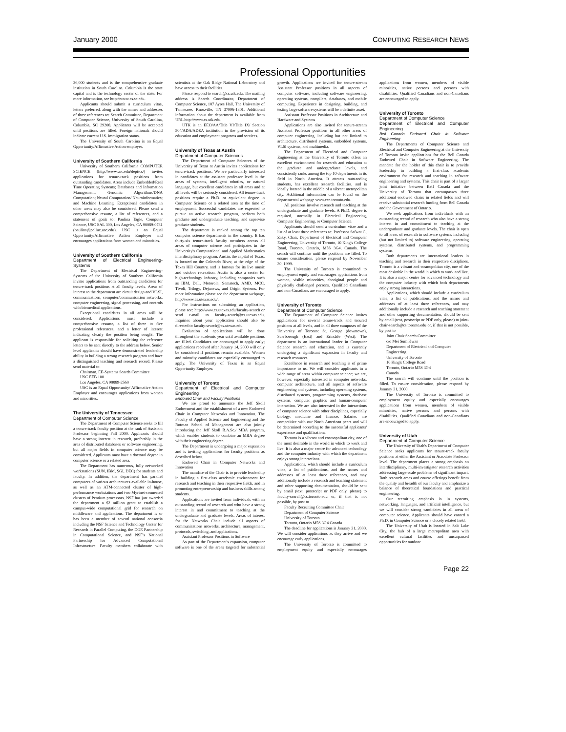January 2000 COMPUTING RESEARCH NEWS
Professional Opportunities
26,000 students and is the comprehensive graduate institution in South Carolina. Columbia is the state capital and is the technology center of the state. For more information, see http://www.cs.sc.edu.
Applicants should submit a curriculum vitae, letters preferred, along with the names and addresses of three references to: Search Committee, Department of Computer Science, University of South Carolina, Columbia, SC 29208. Applicants will be accepted until positions are filled. Foreign nationals should indicate current U.S. immigration status.
The University of South Carolina is an Equal Opportunity/Affirmative Action employer.
University of Southern California
University of Southern California COMPUTER SCIENCE (http://www.usc.edu/dept/cs/) invites applications for tenure-track positions from outstanding candidates. Areas include Embedded/Real Time Operating Systems; Databases and Information Management; Genomic Algorithms/DNA Computation; Neural Computation/ Neuroinformatics; and Machine Learning. Exceptional candidates in other areas may also be considered. Please send a comprehensive resume, a list of references, and a statement of goals to: Paulina Tagle, Computer Science, USC SAL 300, Los Angeles, CA 90089-0781 (paulina@pollux.usc.edu). USC is an Equal Opportunity/Affirmative Action Employer and encourages applications from women and minorities.
University of Southern California
Department of Electrical Engineering-Systems
The Department of Electrical Engineering-Systems of the University of Southern California invites applications from outstanding candidates for tenure-track positions at all faculty levels. Areas of interest to the department are circuit design and VLSI, communications, computer/communication networks, computer engineering, signal processing, and controls with biomedical applications.
Exceptional candidates in all areas will be considered. Applications must include a comprehensive resume, a list of three to five professional references, and a letter of interest indicating clearly the position being sought. The applicant is responsible for soliciting the reference letters to be sent directly to the address below. Senior level applicants should have demonstrated leadership ability in building a strong research program and have a distinguished teaching and research record. Please send material to:
Chairman, EE-Systems Search Committee
USC EEB 100
Los Angeles, CA 90089-2560
USC is an Equal Opportunity/ Affirmative Action Employer and encourages applications from women and minorities.
The University of Tennessee
Department of Computer Science
The Department of Computer Science seeks to fill a tenure-track faculty position at the rank of Assistant Professor beginning Fall 2000. Applicants should have a strong interest in research, preferably in the area of distributed databases or software engineering, but all major fields in computer science may be considered. Applicants must have a doctoral degree in computer science or a related area.
The Department has numerous, fully networked workstations (SUN, IBM, SGI, DEC) for students and faculty. In addition, the department has parallel computers of various architectures available in-house, as well as an ATM-connected cluster of high-performance workstations and two Myrinet-connected clusters of Pentium processors. NSF has just awarded the department a $2 million grant to establish a campus-wide computational grid for research on middleware and applications. The department is or has been a member of several national consortia including the NSF Science and Technology Center for Research in Parallel Computing, the DOE Partnership in Computational Science, and NSF's National Partnership for Advanced Computational Infrastructure. Faculty members collaborate with scientists at the Oak Ridge National Laboratory and have access to their facilities.
Please respond to search@cs.utk.edu. The mailing address is Search Coordinator, Department of Computer Science, 107 Ayres Hall, The University of Tennessee, Knoxville, TN 37996-1301. Additional information about the department is available from URL http://www.cs.utk.edu.
UTK is an EEO/AA/Title VI/Title IX/ Section 504/ADA/ADEA institution in the provision of its education and employment programs and services.
University of Texas at Austin
Department of Computer Sciences
The Department of Computer Sciences of the University of Texas at Austin invites applications for tenure-track positions. We are particularly interested in candidates at the assistant professor level in the areas of systems, intelligent robotics, or natural language, but excellent candidates in all areas and at all levels will be seriously considered. All tenure-track positions require a Ph.D. or equivalent degree in Computer Science or a related area at the time of employment. Successful candidates are expected to pursue an active research program, perform both graduate and undergraduate teaching, and supervise graduate students.
The department is ranked among the top ten computer science departments in the country. It has thirty-six tenure-track faculty members across all areas of computer science and participates in the University's Computational and Applied Mathematics interdisciplinary program. Austin, the capital of Texas, is located on the Colorado River, at the edge of the Texas Hill Country, and is famous for its live music and outdoor recreation. Austin is also a center for high-technology industry, including companies such as IBM, Dell, Motorola, Sematech, AMD, MCC, Tivoli, Trilogy, Dejanews, and Origin Systems. For more information please see the department webpage, http://www.cs.utexas.edu/.
For instructions on submitting an application, please see: http://www.cs.utexas.edu/faculty-search or send e-mail to faculty-search@cs.utexas.edu. Inquiries about your application should also be directed to faculty-search@cs.utexas.edu
Evaluation of applications will be done throughout the academic year until available positions are filled. Candidates are encouraged to apply early; applications received after January 14, 2000 will only be considered if positions remain available. Women and minority candidates are especially encouraged to apply. The University of Texas is an Equal Opportunity Employer.
University of Toronto
Department of Electrical and Computer Engineering
Endowed Chair and Faculty Positions
We are proud to announce the Jeff Skoll Endowment and the establishment of a new Endowed Chair in Computer Networks and Innovation. The Faculty of Applied Science and Engineering and the Rotman School of Management are also jointly introducing the Jeff Skoll B.A.Sc./ MBA program, which enables students to combine an MBA degree with their engineering degree.
The Department is undergoing a major expansion and is inviting applications for faculty positions as described below.
Endowed Chair in Computer Networks and Innovation
The mandate of the Chair is to provide leadership in building a first-class academic environment for research and teaching in their respective fields, and in promoting entrepreneurship and business skills among students.
Applications are invited from individuals with an outstanding record of research and who have a strong interest in and commitment to teaching at the undergraduate and graduate levels. Areas of interest for the Networks Chair include all aspects of communications networks, architecture, management, protocols, switching, and applications.
Assistant Professor Positions in Software
As part of the Department's expansion, computer software is one of the areas targeted for substantial growth. Applications are invited for tenure-stream Assistant Professor positions in all aspects of computer software, including software engineering, operating systems, compilers, databases, and mobile computing. Experience in designing, building, and testing large software systems will be a definite asset.
Assistant Professor Positions in Architecture and Hardware and Systems
Applications are also invited for tenure-stream Assistant Professor positions in all other areas of computer engineering, including but not limited to architecture, distributed systems, embedded systems, VLSI systems, and multimedia.
The Department of Electrical and Computer Engineering at the University of Toronto offers an excellent environment for research and education at the graduate and undergraduate levels, and consistently ranks among the top 10 departments in its field in North America. It attracts outstanding students, has excellent research facilities, and is ideally located in the middle of a vibrant metropolitan city. Additional information can be found on the departmental webpage www.ece.toronto.edu.
All positions involve research and teaching at the undergraduate and graduate levels. A Ph.D. degree is required, normally in Electrical Engineering, Computer Engineering, or Computer Science.
Applicants should send a curriculum vitae and a list of at least three references to: Professor Safwat G. Zaky, Chair, Department of Electrical and Computer Engineering, University of Toronto, 10 King's College Road, Toronto, Ontario, M5S 3G4, Canada. The search will continue until the positions are filled. To ensure consideration, please respond by November 30, 1999.
The University of Toronto is committed to employment equity and encourages applications from women, visible minorities, aboriginal people and physically challenged persons. Qualified Canadians and non-Canadians are encouraged to apply.
University of Toronto
Department of Computer Science
The Department of Computer Science invites applications for several tenure-track and tenured positions at all levels, and in all three campuses of the University of Toronto: St. George (downtown), Scarborough (East) and Erindale (West). The department is an international leader in Computer Science research and education, and is currently undergoing a significant expansion in faculty and research resources.
Excellence in research and teaching is of prime importance to us. We will consider applicants in a wide range of areas within computer science; we are, however, especially interested in computer networks, computer architecture, and all aspects of software engineering and systems, including operating systems, distributed systems, programming systems, database systems, computer graphics and human-computer interaction. We are also interested in the interactions of computer science with other disciplines, especially biology, medicine and finance. Salaries are competitive with our North American peers and will be determined according to the successful applicants' experience and qualifications.
Toronto is a vibrant and cosmopolitan city, one of the most desirable in the world in which to work and live. It is also a major centre for advanced technology and the computer industry with which the department enjoys strong interactions.
Applications, which should include a curriculum vitae, a list of publications, and the names and addresses of at least three references, and may additionally include a research and teaching statement and other supporting documentation, should be sent by email (text, postscript or PDF only, please) to faculty-search@cs.toronto.edu or, if that is not possible, by post to
Faculty Recruiting Committee Chair
Department of Computer Science
University of Toronto
Toronto, Ontario M5S 3G4 Canada
The deadline for applications is January 31, 2000. We will consider applications as they arrive and we encourage early applications.
The University of Toronto is committed to employment equity and especially encourages applications from women, members of visible minorities, native persons and persons with disabilities. Qualified Canadians and non-Canadians are encouraged to apply.
University of Toronto
Department of Computer Science
Department of Electrical and Computer Engineering
Bell Canada Endowed Chair in Software Engineering
The Departments of Computer Science and Electrical and Computer Engineering at the University of Toronto invite applications for the Bell Canada Endowed Chair in Software Engineering. The mandate for the holder of this chair is to provide leadership in building a first-class academic environment for research and teaching in software engineering and systems. This chair is part of a larger joint initiative between Bell Canada and the University of Toronto that encompasses three additional endowed chairs in related fields and will receive substantial research funding from Bell Canada and the Government of Ontario.
We seek applications from individuals with an outstanding record of research who also have a strong interest in and commitment to teaching at the undergraduate and graduate levels. The chair is open to all areas of research in software systems including (but not limited to) software engineering, operating systems, distributed systems, and programming systems.
Both departments are international leaders in teaching and research in their respective disciplines. Toronto is a vibrant and cosmopolitan city, one of the most desirable in the world in which to work and live. It is also a major centre for advanced technology and the computer industry with which both departments enjoy strong interactions.
Applications, which should include a curriculum vitae, a list of publications, and the names and addresses of at least three references, and may additionally include a research and teaching statement and other supporting documentation, should be sent by email (text, postscript or PDF only, please) to joint-chair-search@cs.toronto.edu or, if that is not possible, by post to
Joint Chair Search Committee
c/o Mei Sum Kwan
Department of Electrical and Computer Engineering
University of Toronto
10 King's College Road
Toronto, Ontario M5S 3G4
Canada
The search will continue until the position is filled. To ensure consideration, please respond by January 31, 2000.
The University of Toronto is committed to employment equity and especially encourages applications from women, members of visible minorities, native persons and persons with disabilities. Qualified Canadians and non-Canadians are encouraged to apply.
University of Utah
Department of Computer Science
The University of Utah's Department of Computer Science seeks applicants for tenure-track faculty positions at either the Assistant or Associate Professor level. The department places a strong emphasis on interdisciplinary, multi-investigator research activities addressing large-scale problems of significant impact. Both research areas and course offerings benefit from the quality and breadth of our faculty and emphasize a balance of theoretical foundations and practical engineering.
Our recruiting emphasis is in systems, networking, languages, and artificial intelligence, but we will consider strong candidates in all areas of computer science. Applicants should have earned a Ph.D. in Computer Science or a closely related field.
The University of Utah is located in Salt Lake City, the hub of a large metropolitan area with excellent cultural facilities and unsurpassed opportunities for outdoor
Page 22